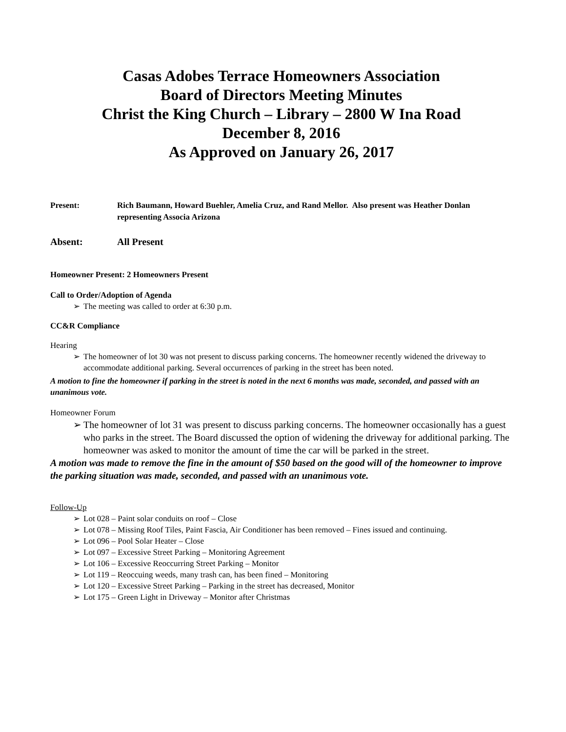Casas Adobes Terrace Homeowners Association
Board of Directors Meeting Minutes
Christ the King Church – Library – 2800 W Ina Road
December 8, 2016
As Approved on January 26, 2017
Present: Rich Baumann, Howard Buehler, Amelia Cruz, and Rand Mellor. Also present was Heather Donlan representing Associa Arizona
Absent: All Present
Homeowner Present: 2 Homeowners Present
Call to Order/Adoption of Agenda
➢ The meeting was called to order at 6:30 p.m.
CC&R Compliance
Hearing
➢ The homeowner of lot 30 was not present to discuss parking concerns. The homeowner recently widened the driveway to accommodate additional parking. Several occurrences of parking in the street has been noted.
A motion to fine the homeowner if parking in the street is noted in the next 6 months was made, seconded, and passed with an unanimous vote.
Homeowner Forum
➢ The homeowner of lot 31 was present to discuss parking concerns. The homeowner occasionally has a guest who parks in the street. The Board discussed the option of widening the driveway for additional parking. The homeowner was asked to monitor the amount of time the car will be parked in the street.
A motion was made to remove the fine in the amount of $50 based on the good will of the homeowner to improve the parking situation was made, seconded, and passed with an unanimous vote.
Follow-Up
➢ Lot 028 – Paint solar conduits on roof – Close
➢ Lot 078 – Missing Roof Tiles, Paint Fascia, Air Conditioner has been removed – Fines issued and continuing.
➢ Lot 096 – Pool Solar Heater – Close
➢ Lot 097 – Excessive Street Parking – Monitoring Agreement
➢ Lot 106 – Excessive Reoccurring Street Parking – Monitor
➢ Lot 119 – Reoccuing weeds, many trash can, has been fined – Monitoring
➢ Lot 120 – Excessive Street Parking – Parking in the street has decreased, Monitor
➢ Lot 175 – Green Light in Driveway – Monitor after Christmas